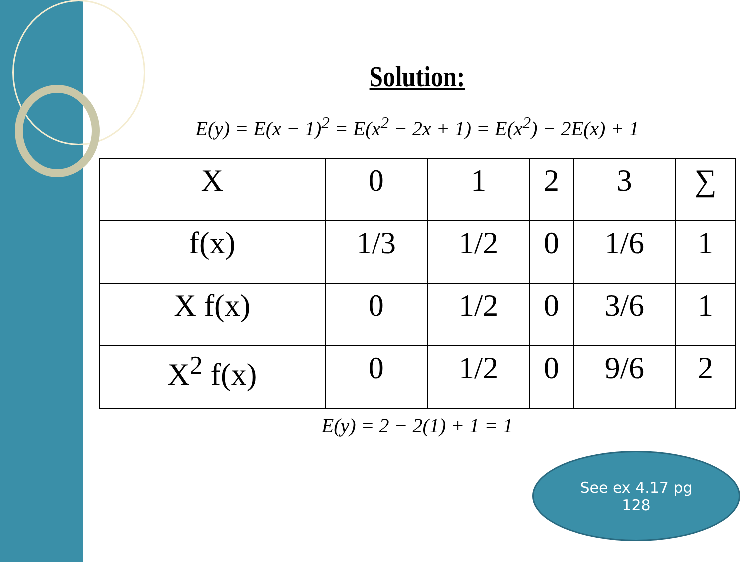Solution:
E(y) = E(x − 1)<sup>2</sup> = E(x<sup>2</sup> − 2x + 1) = E(x<sup>2</sup>) − 2E(x) + 1
| X | 0 | 1 | 2 | 3 | ∑ |
| f(x) | 1/3 | 1/2 | 0 | 1/6 | 1 |
| X f(x) | 0 | 1/2 | 0 | 3/6 | 1 |
| X<sup>2</sup> f(x) | 0 | 1/2 | 0 | 9/6 | 2 |
E(y) = 2 − 2(1) + 1 = 1
See ex 4.17 pg
128